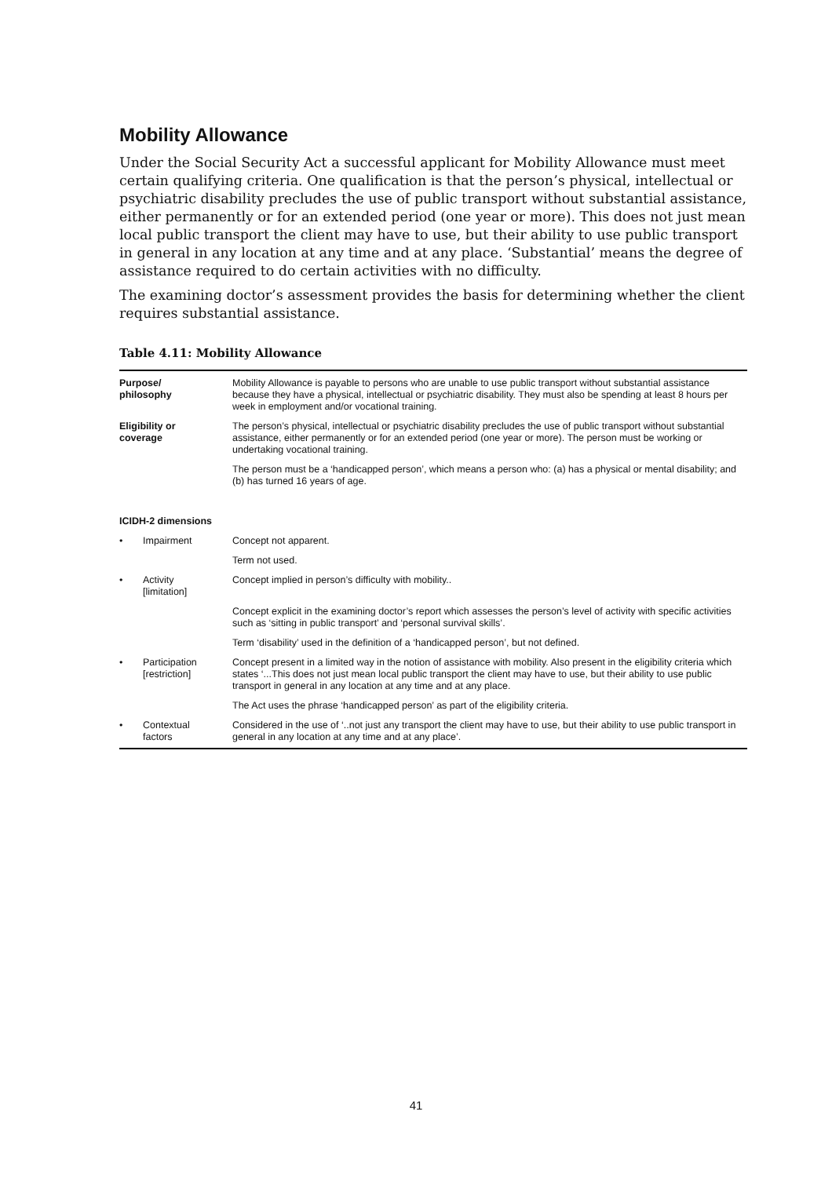Mobility Allowance
Under the Social Security Act a successful applicant for Mobility Allowance must meet certain qualifying criteria. One qualification is that the person’s physical, intellectual or psychiatric disability precludes the use of public transport without substantial assistance, either permanently or for an extended period (one year or more). This does not just mean local public transport the client may have to use, but their ability to use public transport in general in any location at any time and at any place. ‘Substantial’ means the degree of assistance required to do certain activities with no difficulty.
The examining doctor’s assessment provides the basis for determining whether the client requires substantial assistance.
Table 4.11: Mobility Allowance
| Purpose/ philosophy | | Mobility Allowance is payable to persons who are unable to use public transport without substantial assistance because they have a physical, intellectual or psychiatric disability. They must also be spending at least 8 hours per week in employment and/or vocational training. |
| Eligibility or coverage | | The person’s physical, intellectual or psychiatric disability precludes the use of public transport without substantial assistance, either permanently or for an extended period (one year or more). The person must be working or undertaking vocational training. |
| | | The person must be a ‘handicapped person’, which means a person who: (a) has a physical or mental disability; and (b) has turned 16 years of age. |
| ICIDH-2 dimensions | | |
| • | Impairment | Concept not apparent. |
| | | Term not used. |
| • | Activity [limitation] | Concept implied in person’s difficulty with mobility.. |
| | | Concept explicit in the examining doctor’s report which assesses the person’s level of activity with specific activities such as ‘sitting in public transport’ and ‘personal survival skills’. |
| | | Term ‘disability’ used in the definition of a ‘handicapped person’, but not defined. |
| • | Participation [restriction] | Concept present in a limited way in the notion of assistance with mobility. Also present in the eligibility criteria which states ‘...This does not just mean local public transport the client may have to use, but their ability to use public transport in general in any location at any time and at any place. |
| | | The Act uses the phrase ‘handicapped person’ as part of the eligibility criteria. |
| • | Contextual factors | Considered in the use of ‘..not just any transport the client may have to use, but their ability to use public transport in general in any location at any time and at any place’. |
41